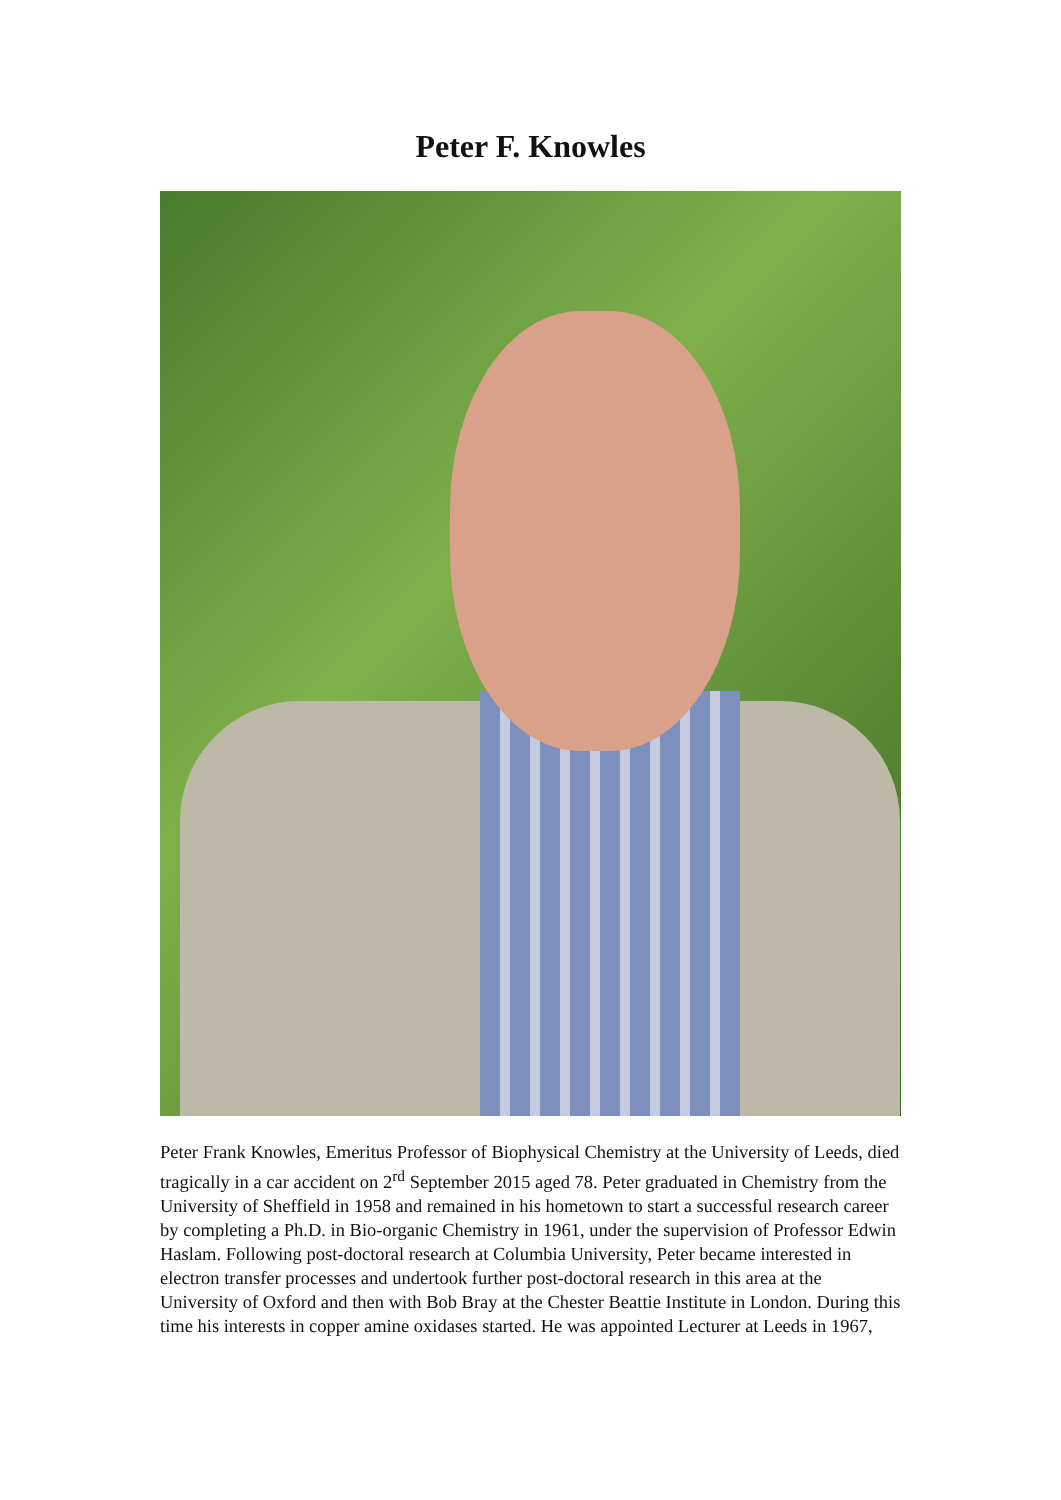Peter F. Knowles
Peter Frank Knowles, Emeritus Professor of Biophysical Chemistry at the University of Leeds, died tragically in a car accident on 2<sup>rd</sup> September 2015 aged 78. Peter graduated in Chemistry from the University of Sheffield in 1958 and remained in his hometown to start a successful research career by completing a Ph.D. in Bio-organic Chemistry in 1961, under the supervision of Professor Edwin Haslam. Following post-doctoral research at Columbia University, Peter became interested in electron transfer processes and undertook further post-doctoral research in this area at the University of Oxford and then with Bob Bray at the Chester Beattie Institute in London. During this time his interests in copper amine oxidases started. He was appointed Lecturer at Leeds in 1967,